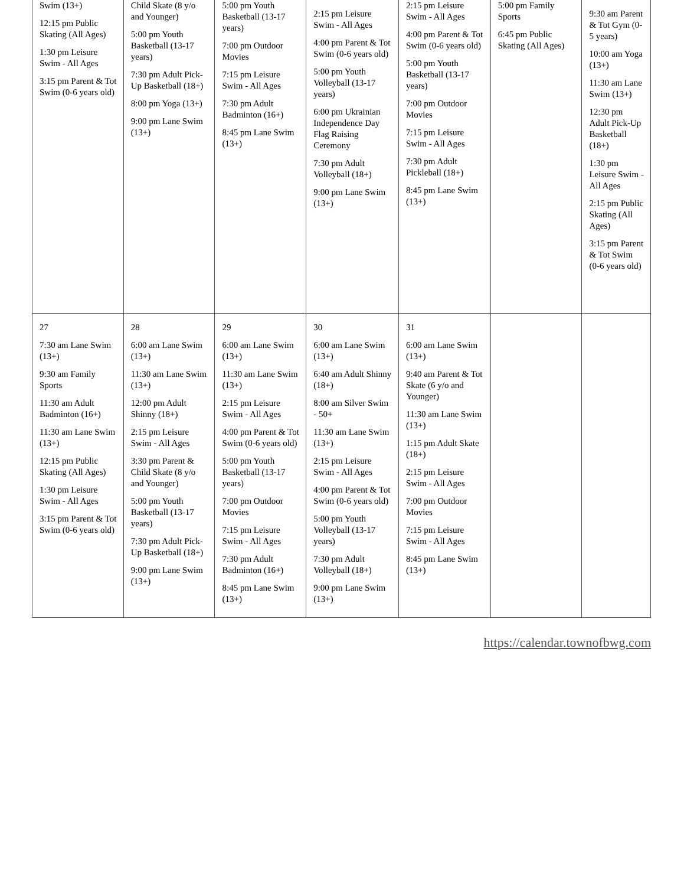| Swim (13+) 12:15 pm Public Skating (All Ages) 1:30 pm Leisure Swim - All Ages 3:15 pm Parent & Tot Swim (0-6 years old) | Child Skate (8 y/o and Younger) 5:00 pm Youth Basketball (13-17 years) 7:30 pm Adult Pick-Up Basketball (18+) 8:00 pm Yoga (13+) 9:00 pm Lane Swim (13+) | 5:00 pm Youth Basketball (13-17 years) 7:00 pm Outdoor Movies 7:15 pm Leisure Swim - All Ages 7:30 pm Adult Badminton (16+) 8:45 pm Lane Swim (13+) | 2:15 pm Leisure Swim - All Ages 4:00 pm Parent & Tot Swim (0-6 years old) 5:00 pm Youth Volleyball (13-17 years) 6:00 pm Ukrainian Independence Day Flag Raising Ceremony 7:30 pm Adult Volleyball (18+) 9:00 pm Lane Swim (13+) | 2:15 pm Leisure Swim - All Ages 4:00 pm Parent & Tot Swim (0-6 years old) 5:00 pm Youth Basketball (13-17 years) 7:00 pm Outdoor Movies 7:15 pm Leisure Swim - All Ages 7:30 pm Adult Pickleball (18+) 8:45 pm Lane Swim (13+) | 5:00 pm Family Sports 6:45 pm Public Skating (All Ages) | 9:30 am Parent & Tot Gym (0-5 years) 10:00 am Yoga (13+) 11:30 am Lane Swim (13+) 12:30 pm Adult Pick-Up Basketball (18+) 1:30 pm Leisure Swim - All Ages 2:15 pm Public Skating (All Ages) 3:15 pm Parent & Tot Swim (0-6 years old) |
| 27 7:30 am Lane Swim (13+) 9:30 am Family Sports 11:30 am Adult Badminton (16+) 11:30 am Lane Swim (13+) 12:15 pm Public Skating (All Ages) 1:30 pm Leisure Swim - All Ages 3:15 pm Parent & Tot Swim (0-6 years old) | 28 6:00 am Lane Swim (13+) 11:30 am Lane Swim (13+) 12:00 pm Adult Shinny (18+) 2:15 pm Leisure Swim - All Ages 3:30 pm Parent & Child Skate (8 y/o and Younger) 5:00 pm Youth Basketball (13-17 years) 7:30 pm Adult Pick-Up Basketball (18+) 9:00 pm Lane Swim (13+) | 29 6:00 am Lane Swim (13+) 11:30 am Lane Swim (13+) 2:15 pm Leisure Swim - All Ages 4:00 pm Parent & Tot Swim (0-6 years old) 5:00 pm Youth Basketball (13-17 years) 7:00 pm Outdoor Movies 7:15 pm Leisure Swim - All Ages 7:30 pm Adult Badminton (16+) 8:45 pm Lane Swim (13+) | 30 6:00 am Lane Swim (13+) 6:40 am Adult Shinny (18+) 8:00 am Silver Swim - 50+ 11:30 am Lane Swim (13+) 2:15 pm Leisure Swim - All Ages 4:00 pm Parent & Tot Swim (0-6 years old) 5:00 pm Youth Volleyball (13-17 years) 7:30 pm Adult Volleyball (18+) 9:00 pm Lane Swim (13+) | 31 6:00 am Lane Swim (13+) 9:40 am Parent & Tot Skate (6 y/o and Younger) 11:30 am Lane Swim (13+) 1:15 pm Adult Skate (18+) 2:15 pm Leisure Swim - All Ages 7:00 pm Outdoor Movies 7:15 pm Leisure Swim - All Ages 8:45 pm Lane Swim (13+) | | |
https://calendar.townofbwg.com